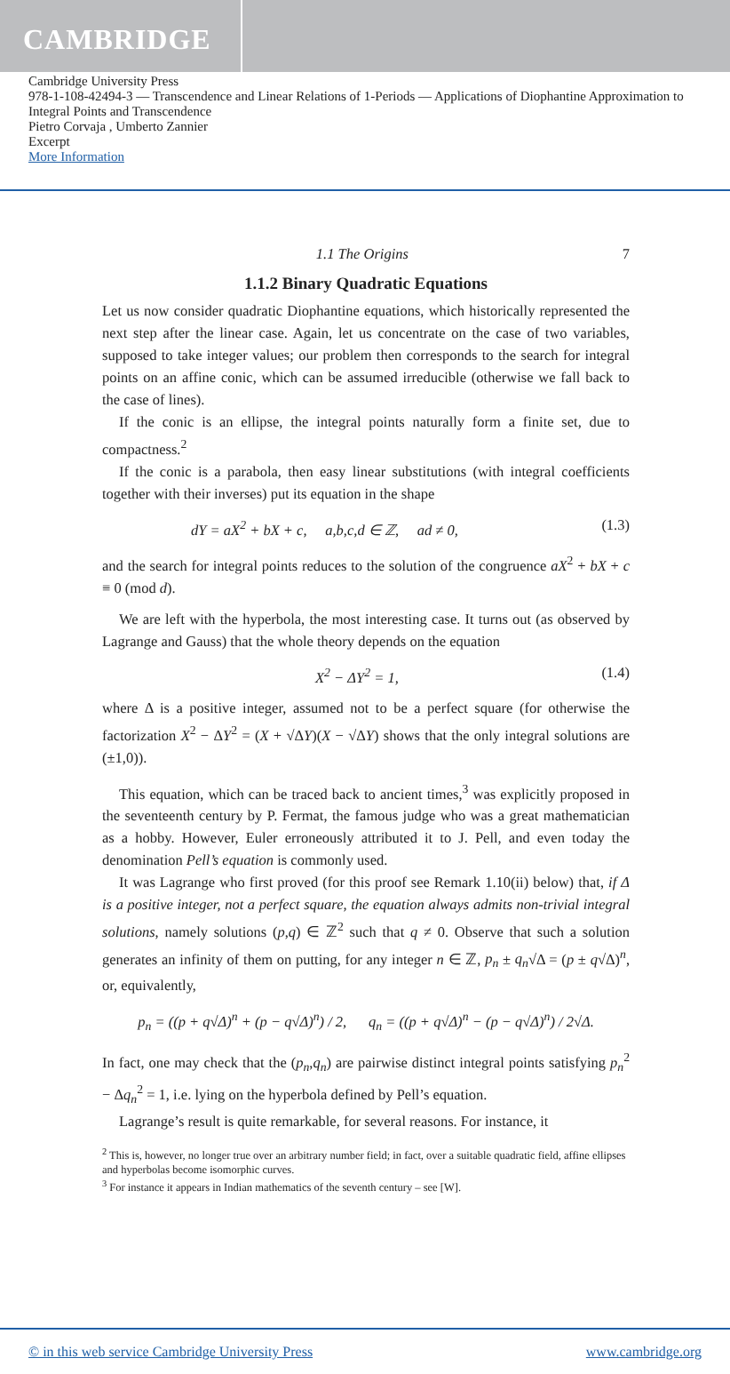CAMBRIDGE
Cambridge University Press
978-1-108-42494-3 — Transcendence and Linear Relations of 1-Periods — Applications of Diophantine Approximation to Integral Points and Transcendence
Pietro Corvaja , Umberto Zannier
Excerpt
More Information
1.1 The Origins 7
1.1.2 Binary Quadratic Equations
Let us now consider quadratic Diophantine equations, which historically represented the next step after the linear case. Again, let us concentrate on the case of two variables, supposed to take integer values; our problem then corresponds to the search for integral points on an affine conic, which can be assumed irreducible (otherwise we fall back to the case of lines).
If the conic is an ellipse, the integral points naturally form a finite set, due to compactness.<sup>2</sup>
If the conic is a parabola, then easy linear substitutions (with integral coefficients together with their inverses) put its equation in the shape
dY = aX<sup>2</sup> + bX + c, a,b,c,d ∈ ℤ, ad ≠ 0, (1.3)
and the search for integral points reduces to the solution of the congruence aX<sup>2</sup> + bX + c ≡ 0 (mod d).
We are left with the hyperbola, the most interesting case. It turns out (as observed by Lagrange and Gauss) that the whole theory depends on the equation
X<sup>2</sup> − ΔY<sup>2</sup> = 1, (1.4)
where Δ is a positive integer, assumed not to be a perfect square (for otherwise the factorization X<sup>2</sup> − ΔY<sup>2</sup> = (X + √ΔY)(X − √ΔY) shows that the only integral solutions are (±1,0)).
This equation, which can be traced back to ancient times,<sup>3</sup> was explicitly proposed in the seventeenth century by P. Fermat, the famous judge who was a great mathematician as a hobby. However, Euler erroneously attributed it to J. Pell, and even today the denomination Pell’s equation is commonly used.
It was Lagrange who first proved (for this proof see Remark 1.10(ii) below) that, if Δ is a positive integer, not a perfect square, the equation always admits non-trivial integral solutions, namely solutions (p,q) ∈ ℤ<sup>2</sup> such that q ≠ 0. Observe that such a solution generates an infinity of them on putting, for any integer n ∈ ℤ, p<sub>n</sub> ± q<sub>n</sub>√Δ = (p ± q√Δ)<sup>n</sup>, or, equivalently,
p<sub>n</sub> = ((p + q√Δ)<sup>n</sup> + (p − q√Δ)<sup>n</sup>) / 2, q<sub>n</sub> = ((p + q√Δ)<sup>n</sup> − (p − q√Δ)<sup>n</sup>) / 2√Δ.
In fact, one may check that the (p<sub>n</sub>,q<sub>n</sub>) are pairwise distinct integral points satisfying p<sub>n</sub><sup>2</sup> − Δq<sub>n</sub><sup>2</sup> = 1, i.e. lying on the hyperbola defined by Pell’s equation.
Lagrange’s result is quite remarkable, for several reasons. For instance, it
<sup>2</sup> This is, however, no longer true over an arbitrary number field; in fact, over a suitable quadratic field, affine ellipses and hyperbolas become isomorphic curves.
<sup>3</sup> For instance it appears in Indian mathematics of the seventh century – see [W].
© in this web service Cambridge University Press www.cambridge.org